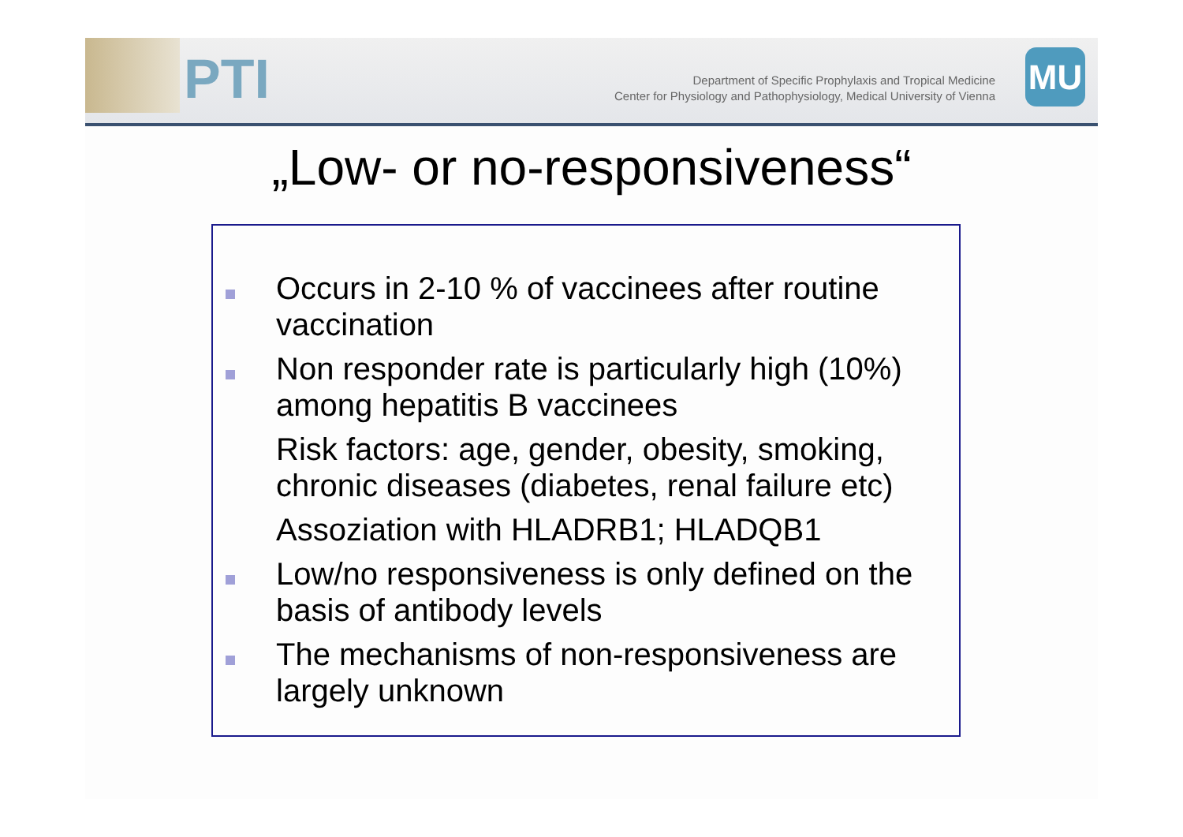PTI
Department of Specific Prophylaxis and Tropical Medicine
Center for Physiology and Pathophysiology, Medical University of Vienna
MU
„Low- or no-responsiveness“
Occurs in 2-10 % of vaccinees after routine vaccination
Non responder rate is particularly high (10%) among hepatitis B vaccinees
Risk factors: age, gender, obesity, smoking, chronic diseases (diabetes, renal failure etc)
Assoziation with HLADRB1; HLADQB1
Low/no responsiveness is only defined on the basis of antibody levels
The mechanisms of non-responsiveness are largely unknown